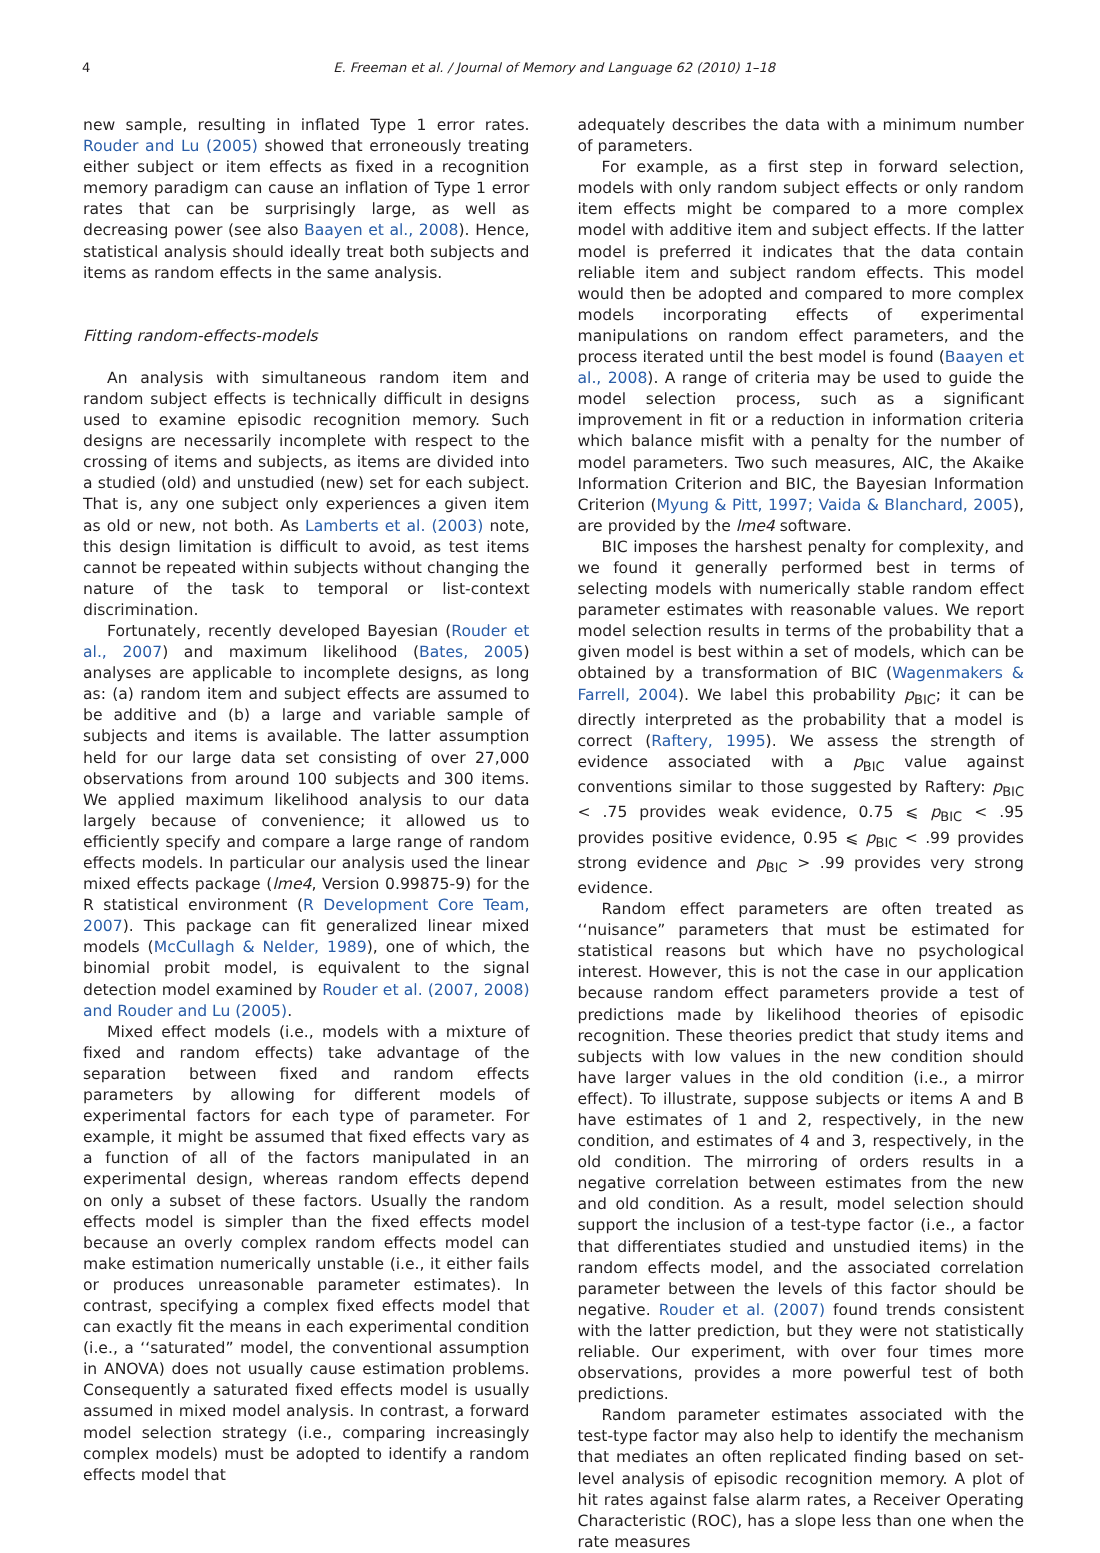4 E. Freeman et al. / Journal of Memory and Language 62 (2010) 1–18
new sample, resulting in inflated Type 1 error rates. Rouder and Lu (2005) showed that erroneously treating either subject or item effects as fixed in a recognition memory paradigm can cause an inflation of Type 1 error rates that can be surprisingly large, as well as decreasing power (see also Baayen et al., 2008). Hence, statistical analysis should ideally treat both subjects and items as random effects in the same analysis.
Fitting random-effects-models
An analysis with simultaneous random item and random subject effects is technically difficult in designs used to examine episodic recognition memory. Such designs are necessarily incomplete with respect to the crossing of items and subjects, as items are divided into a studied (old) and unstudied (new) set for each subject. That is, any one subject only experiences a given item as old or new, not both. As Lamberts et al. (2003) note, this design limitation is difficult to avoid, as test items cannot be repeated within subjects without changing the nature of the task to temporal or list-context discrimination.
Fortunately, recently developed Bayesian (Rouder et al., 2007) and maximum likelihood (Bates, 2005) analyses are applicable to incomplete designs, as long as: (a) random item and subject effects are assumed to be additive and (b) a large and variable sample of subjects and items is available. The latter assumption held for our large data set consisting of over 27,000 observations from around 100 subjects and 300 items. We applied maximum likelihood analysis to our data largely because of convenience; it allowed us to efficiently specify and compare a large range of random effects models. In particular our analysis used the linear mixed effects package (lme4, Version 0.99875-9) for the R statistical environment (R Development Core Team, 2007). This package can fit generalized linear mixed models (McCullagh & Nelder, 1989), one of which, the binomial probit model, is equivalent to the signal detection model examined by Rouder et al. (2007, 2008) and Rouder and Lu (2005).
Mixed effect models (i.e., models with a mixture of fixed and random effects) take advantage of the separation between fixed and random effects parameters by allowing for different models of experimental factors for each type of parameter. For example, it might be assumed that fixed effects vary as a function of all of the factors manipulated in an experimental design, whereas random effects depend on only a subset of these factors. Usually the random effects model is simpler than the fixed effects model because an overly complex random effects model can make estimation numerically unstable (i.e., it either fails or produces unreasonable parameter estimates). In contrast, specifying a complex fixed effects model that can exactly fit the means in each experimental condition (i.e., a ‘‘saturated” model, the conventional assumption in ANOVA) does not usually cause estimation problems. Consequently a saturated fixed effects model is usually assumed in mixed model analysis. In contrast, a forward model selection strategy (i.e., comparing increasingly complex models) must be adopted to identify a random effects model that
adequately describes the data with a minimum number of parameters.
For example, as a first step in forward selection, models with only random subject effects or only random item effects might be compared to a more complex model with additive item and subject effects. If the latter model is preferred it indicates that the data contain reliable item and subject random effects. This model would then be adopted and compared to more complex models incorporating effects of experimental manipulations on random effect parameters, and the process iterated until the best model is found (Baayen et al., 2008). A range of criteria may be used to guide the model selection process, such as a significant improvement in fit or a reduction in information criteria which balance misfit with a penalty for the number of model parameters. Two such measures, AIC, the Akaike Information Criterion and BIC, the Bayesian Information Criterion (Myung & Pitt, 1997; Vaida & Blanchard, 2005), are provided by the lme4 software.
BIC imposes the harshest penalty for complexity, and we found it generally performed best in terms of selecting models with numerically stable random effect parameter estimates with reasonable values. We report model selection results in terms of the probability that a given model is best within a set of models, which can be obtained by a transformation of BIC (Wagenmakers & Farrell, 2004). We label this probability p<sub>BIC</sub>; it can be directly interpreted as the probability that a model is correct (Raftery, 1995). We assess the strength of evidence associated with a p<sub>BIC</sub> value against conventions similar to those suggested by Raftery: p<sub>BIC</sub> < .75 provides weak evidence, 0.75 ⩽ p<sub>BIC</sub> < .95 provides positive evidence, 0.95 ⩽ p<sub>BIC</sub> < .99 provides strong evidence and p<sub>BIC</sub> > .99 provides very strong evidence.
Random effect parameters are often treated as ‘‘nuisance” parameters that must be estimated for statistical reasons but which have no psychological interest. However, this is not the case in our application because random effect parameters provide a test of predictions made by likelihood theories of episodic recognition. These theories predict that study items and subjects with low values in the new condition should have larger values in the old condition (i.e., a mirror effect). To illustrate, suppose subjects or items A and B have estimates of 1 and 2, respectively, in the new condition, and estimates of 4 and 3, respectively, in the old condition. The mirroring of orders results in a negative correlation between estimates from the new and old condition. As a result, model selection should support the inclusion of a test-type factor (i.e., a factor that differentiates studied and unstudied items) in the random effects model, and the associated correlation parameter between the levels of this factor should be negative. Rouder et al. (2007) found trends consistent with the latter prediction, but they were not statistically reliable. Our experiment, with over four times more observations, provides a more powerful test of both predictions.
Random parameter estimates associated with the test-type factor may also help to identify the mechanism that mediates an often replicated finding based on set-level analysis of episodic recognition memory. A plot of hit rates against false alarm rates, a Receiver Operating Characteristic (ROC), has a slope less than one when the rate measures